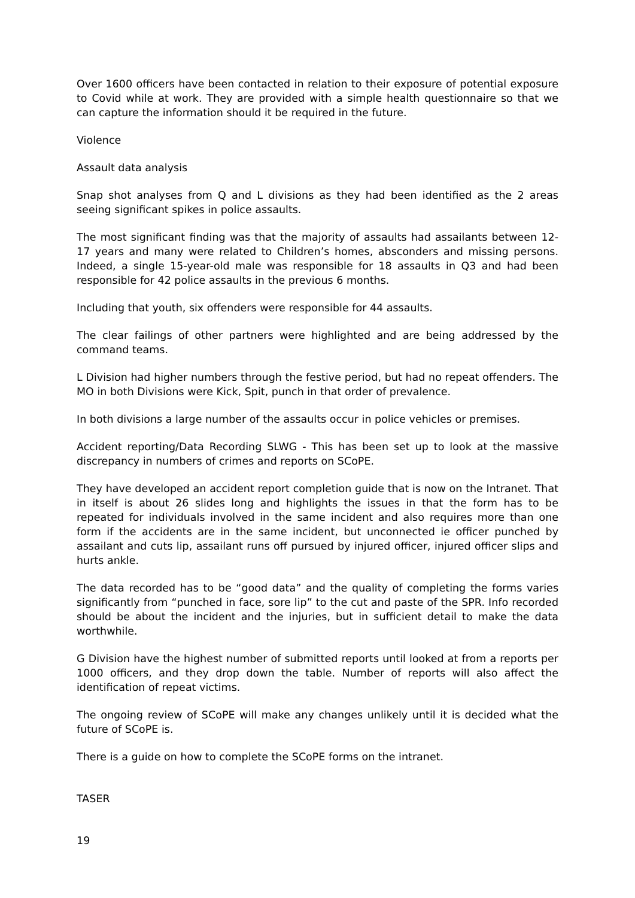Over 1600 officers have been contacted in relation to their exposure of potential exposure to Covid while at work. They are provided with a simple health questionnaire so that we can capture the information should it be required in the future.
Violence
Assault data analysis
Snap shot analyses from Q and L divisions as they had been identified as the 2 areas seeing significant spikes in police assaults.
The most significant finding was that the majority of assaults had assailants between 12-17 years and many were related to Children’s homes, absconders and missing persons. Indeed, a single 15-year-old male was responsible for 18 assaults in Q3 and had been responsible for 42 police assaults in the previous 6 months.
Including that youth, six offenders were responsible for 44 assaults.
The clear failings of other partners were highlighted and are being addressed by the command teams.
L Division had higher numbers through the festive period, but had no repeat offenders. The MO in both Divisions were Kick, Spit, punch in that order of prevalence.
In both divisions a large number of the assaults occur in police vehicles or premises.
Accident reporting/Data Recording SLWG - This has been set up to look at the massive discrepancy in numbers of crimes and reports on SCoPE.
They have developed an accident report completion guide that is now on the Intranet. That in itself is about 26 slides long and highlights the issues in that the form has to be repeated for individuals involved in the same incident and also requires more than one form if the accidents are in the same incident, but unconnected ie officer punched by assailant and cuts lip, assailant runs off pursued by injured officer, injured officer slips and hurts ankle.
The data recorded has to be “good data” and the quality of completing the forms varies significantly from “punched in face, sore lip” to the cut and paste of the SPR. Info recorded should be about the incident and the injuries, but in sufficient detail to make the data worthwhile.
G Division have the highest number of submitted reports until looked at from a reports per 1000 officers, and they drop down the table. Number of reports will also affect the identification of repeat victims.
The ongoing review of SCoPE will make any changes unlikely until it is decided what the future of SCoPE is.
There is a guide on how to complete the SCoPE forms on the intranet.
TASER
19